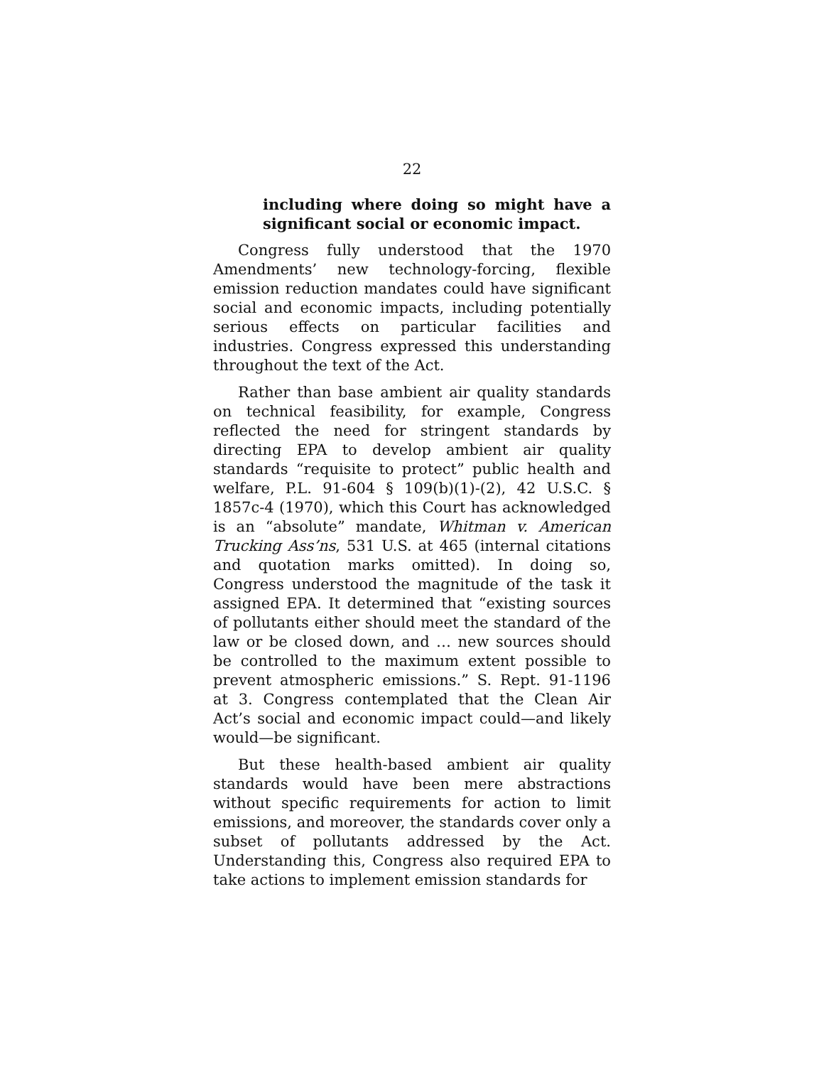22
including where doing so might have a significant social or economic impact.
Congress fully understood that the 1970 Amendments’ new technology-forcing, flexible emission reduction mandates could have significant social and economic impacts, including potentially serious effects on particular facilities and industries. Congress expressed this understanding throughout the text of the Act.
Rather than base ambient air quality standards on technical feasibility, for example, Congress reflected the need for stringent standards by directing EPA to develop ambient air quality standards “requisite to protect” public health and welfare, P.L. 91-604 § 109(b)(1)-(2), 42 U.S.C. § 1857c-4 (1970), which this Court has acknowledged is an “absolute” mandate, Whitman v. American Trucking Ass’ns, 531 U.S. at 465 (internal citations and quotation marks omitted). In doing so, Congress understood the magnitude of the task it assigned EPA. It determined that “existing sources of pollutants either should meet the standard of the law or be closed down, and … new sources should be controlled to the maximum extent possible to prevent atmospheric emissions.” S. Rept. 91-1196 at 3. Congress contemplated that the Clean Air Act’s social and economic impact could—and likely would—be significant.
But these health-based ambient air quality standards would have been mere abstractions without specific requirements for action to limit emissions, and moreover, the standards cover only a subset of pollutants addressed by the Act. Understanding this, Congress also required EPA to take actions to implement emission standards for